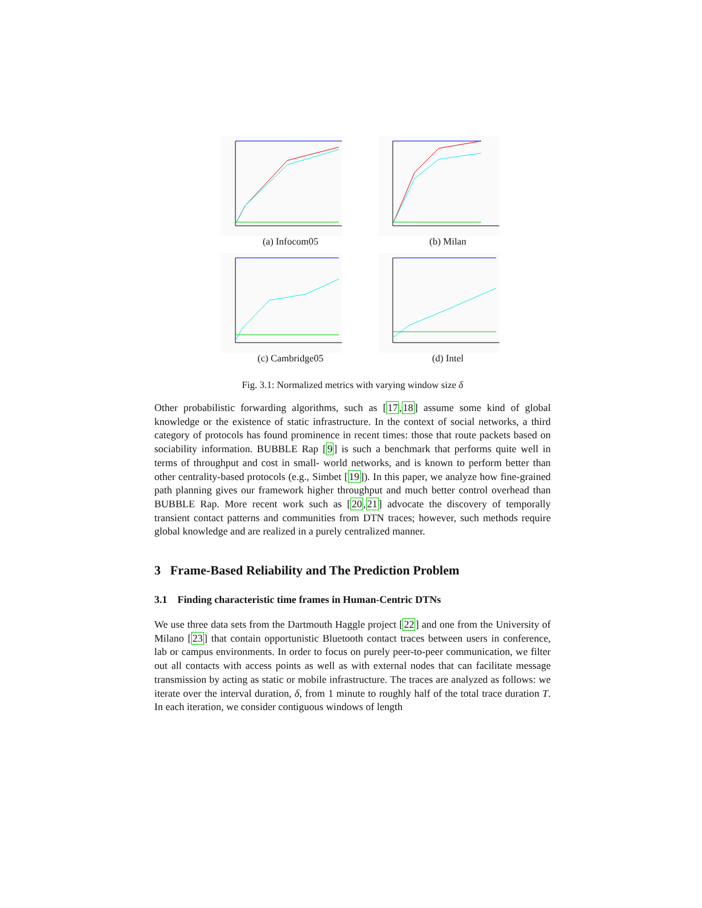(a) Infocom05
(b) Milan
(c) Cambridge05
(d) Intel
Fig. 3.1: Normalized metrics with varying window size δ
Other probabilistic forwarding algorithms, such as [17,18] assume some kind of global knowledge or the existence of static infrastructure. In the context of social networks, a third category of protocols has found prominence in recent times: those that route packets based on sociability information. BUBBLE Rap [9] is such a benchmark that performs quite well in terms of throughput and cost in small- world networks, and is known to perform better than other centrality-based protocols (e.g., Simbet [19]). In this paper, we analyze how fine-grained path planning gives our framework higher throughput and much better control overhead than BUBBLE Rap. More recent work such as [20,21] advocate the discovery of temporally transient contact patterns and communities from DTN traces; however, such methods require global knowledge and are realized in a purely centralized manner.
3 Frame-Based Reliability and The Prediction Problem
3.1 Finding characteristic time frames in Human-Centric DTNs
We use three data sets from the Dartmouth Haggle project [22] and one from the University of Milano [23] that contain opportunistic Bluetooth contact traces between users in conference, lab or campus environments. In order to focus on purely peer-to-peer communication, we filter out all contacts with access points as well as with external nodes that can facilitate message transmission by acting as static or mobile infrastructure. The traces are analyzed as follows: we iterate over the interval duration, δ, from 1 minute to roughly half of the total trace duration T. In each iteration, we consider contiguous windows of length